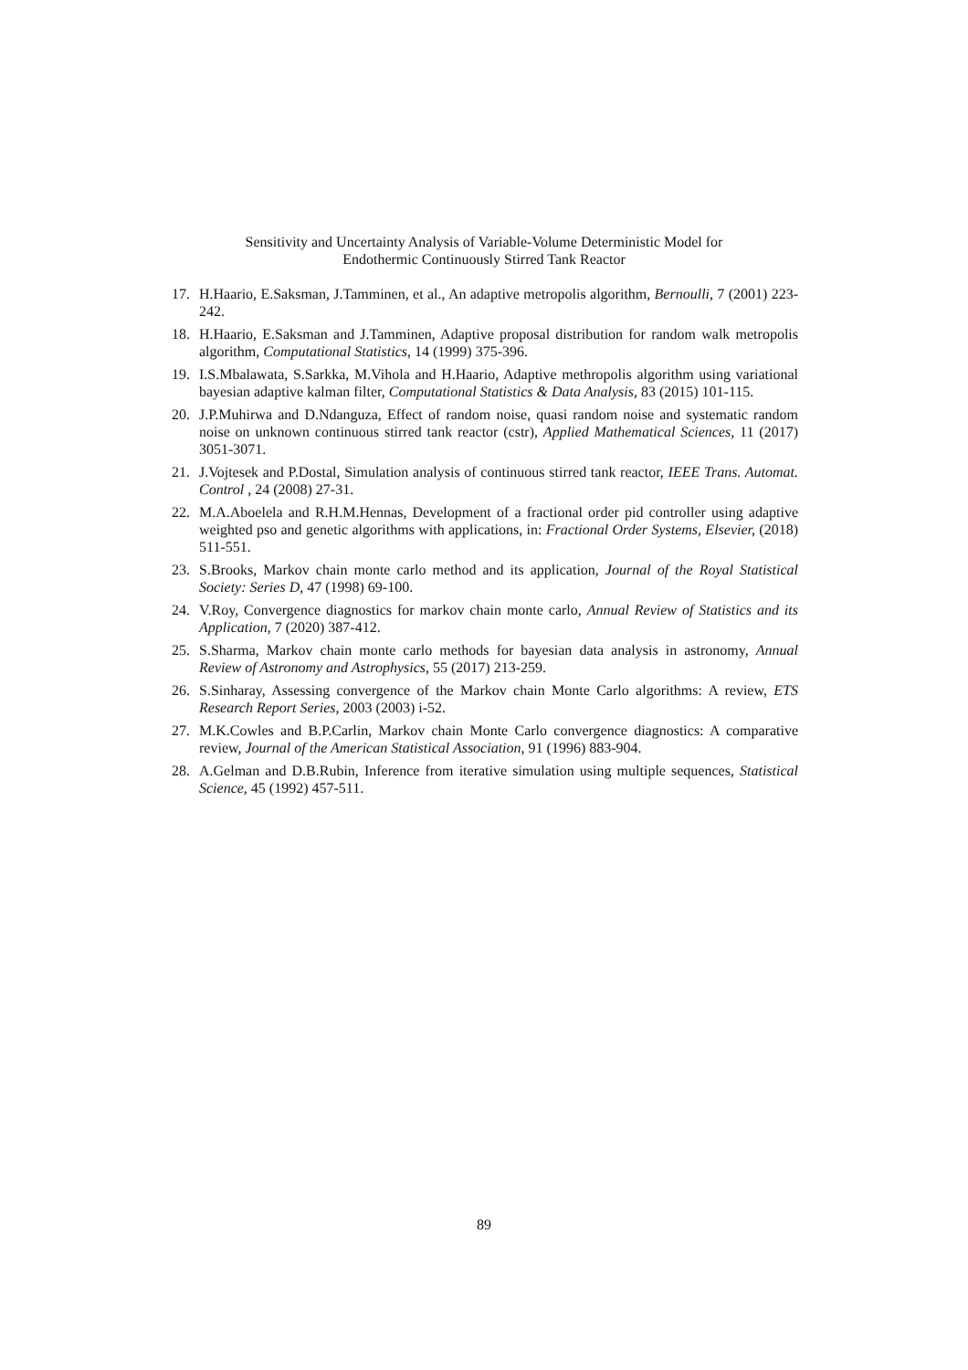Sensitivity and Uncertainty Analysis of Variable-Volume Deterministic Model for
Endothermic Continuously Stirred Tank Reactor
17. H.Haario, E.Saksman, J.Tamminen, et al., An adaptive metropolis algorithm, Bernoulli, 7 (2001) 223-242.
18. H.Haario, E.Saksman and J.Tamminen, Adaptive proposal distribution for random walk metropolis algorithm, Computational Statistics, 14 (1999) 375-396.
19. I.S.Mbalawata, S.Sarkka, M.Vihola and H.Haario, Adaptive methropolis algorithm using variational bayesian adaptive kalman filter, Computational Statistics & Data Analysis, 83 (2015) 101-115.
20. J.P.Muhirwa and D.Ndanguza, Effect of random noise, quasi random noise and systematic random noise on unknown continuous stirred tank reactor (cstr), Applied Mathematical Sciences, 11 (2017) 3051-3071.
21. J.Vojtesek and P.Dostal, Simulation analysis of continuous stirred tank reactor, IEEE Trans. Automat. Control , 24 (2008) 27-31.
22. M.A.Aboelela and R.H.M.Hennas, Development of a fractional order pid controller using adaptive weighted pso and genetic algorithms with applications, in: Fractional Order Systems, Elsevier, (2018) 511-551.
23. S.Brooks, Markov chain monte carlo method and its application, Journal of the Royal Statistical Society: Series D, 47 (1998) 69-100.
24. V.Roy, Convergence diagnostics for markov chain monte carlo, Annual Review of Statistics and its Application, 7 (2020) 387-412.
25. S.Sharma, Markov chain monte carlo methods for bayesian data analysis in astronomy, Annual Review of Astronomy and Astrophysics, 55 (2017) 213-259.
26. S.Sinharay, Assessing convergence of the Markov chain Monte Carlo algorithms: A review, ETS Research Report Series, 2003 (2003) i-52.
27. M.K.Cowles and B.P.Carlin, Markov chain Monte Carlo convergence diagnostics: A comparative review, Journal of the American Statistical Association, 91 (1996) 883-904.
28. A.Gelman and D.B.Rubin, Inference from iterative simulation using multiple sequences, Statistical Science, 45 (1992) 457-511.
89